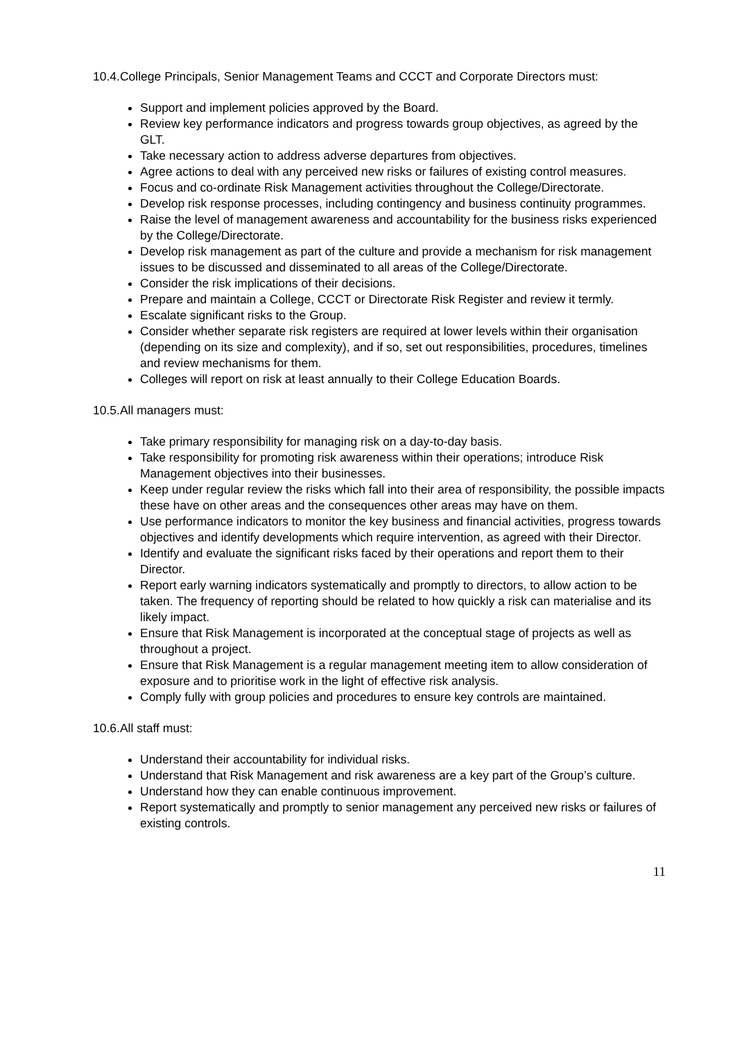10.4.College Principals, Senior Management Teams and CCCT and Corporate Directors must:
Support and implement policies approved by the Board.
Review key performance indicators and progress towards group objectives, as agreed by the GLT.
Take necessary action to address adverse departures from objectives.
Agree actions to deal with any perceived new risks or failures of existing control measures.
Focus and co-ordinate Risk Management activities throughout the College/Directorate.
Develop risk response processes, including contingency and business continuity programmes.
Raise the level of management awareness and accountability for the business risks experienced by the College/Directorate.
Develop risk management as part of the culture and provide a mechanism for risk management issues to be discussed and disseminated to all areas of the College/Directorate.
Consider the risk implications of their decisions.
Prepare and maintain a College, CCCT or Directorate Risk Register and review it termly.
Escalate significant risks to the Group.
Consider whether separate risk registers are required at lower levels within their organisation (depending on its size and complexity), and if so, set out responsibilities, procedures, timelines and review mechanisms for them.
Colleges will report on risk at least annually to their College Education Boards.
10.5.All managers must:
Take primary responsibility for managing risk on a day-to-day basis.
Take responsibility for promoting risk awareness within their operations; introduce Risk Management objectives into their businesses.
Keep under regular review the risks which fall into their area of responsibility, the possible impacts these have on other areas and the consequences other areas may have on them.
Use performance indicators to monitor the key business and financial activities, progress towards objectives and identify developments which require intervention, as agreed with their Director.
Identify and evaluate the significant risks faced by their operations and report them to their Director.
Report early warning indicators systematically and promptly to directors, to allow action to be taken. The frequency of reporting should be related to how quickly a risk can materialise and its likely impact.
Ensure that Risk Management is incorporated at the conceptual stage of projects as well as throughout a project.
Ensure that Risk Management is a regular management meeting item to allow consideration of exposure and to prioritise work in the light of effective risk analysis.
Comply fully with group policies and procedures to ensure key controls are maintained.
10.6.All staff must:
Understand their accountability for individual risks.
Understand that Risk Management and risk awareness are a key part of the Group’s culture.
Understand how they can enable continuous improvement.
Report systematically and promptly to senior management any perceived new risks or failures of existing controls.
11